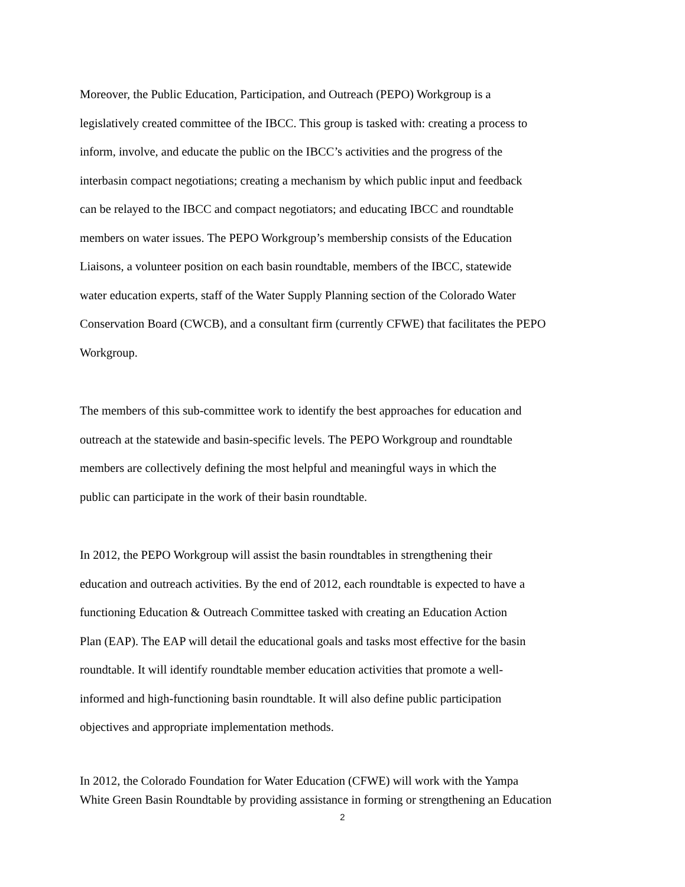Moreover, the Public Education, Participation, and Outreach (PEPO) Workgroup is a
legislatively created committee of the IBCC. This group is tasked with: creating a process to
inform, involve, and educate the public on the IBCC’s activities and the progress of the
interbasin compact negotiations; creating a mechanism by which public input and feedback
can be relayed to the IBCC and compact negotiators; and educating IBCC and roundtable
members on water issues. The PEPO Workgroup’s membership consists of the Education
Liaisons, a volunteer position on each basin roundtable, members of the IBCC, statewide
water education experts, staff of the Water Supply Planning section of the Colorado Water
Conservation Board (CWCB), and a consultant firm (currently CFWE) that facilitates the PEPO
Workgroup.
The members of this sub-committee work to identify the best approaches for education and
outreach at the statewide and basin-specific levels. The PEPO Workgroup and roundtable
members are collectively defining the most helpful and meaningful ways in which the
public can participate in the work of their basin roundtable.
In 2012, the PEPO Workgroup will assist the basin roundtables in strengthening their
education and outreach activities. By the end of 2012, each roundtable is expected to have a
functioning Education & Outreach Committee tasked with creating an Education Action
Plan (EAP). The EAP will detail the educational goals and tasks most effective for the basin
roundtable. It will identify roundtable member education activities that promote a well-
informed and high-functioning basin roundtable. It will also define public participation
objectives and appropriate implementation methods.
In 2012, the Colorado Foundation for Water Education (CFWE) will work with the Yampa
White Green Basin Roundtable by providing assistance in forming or strengthening an Education
2